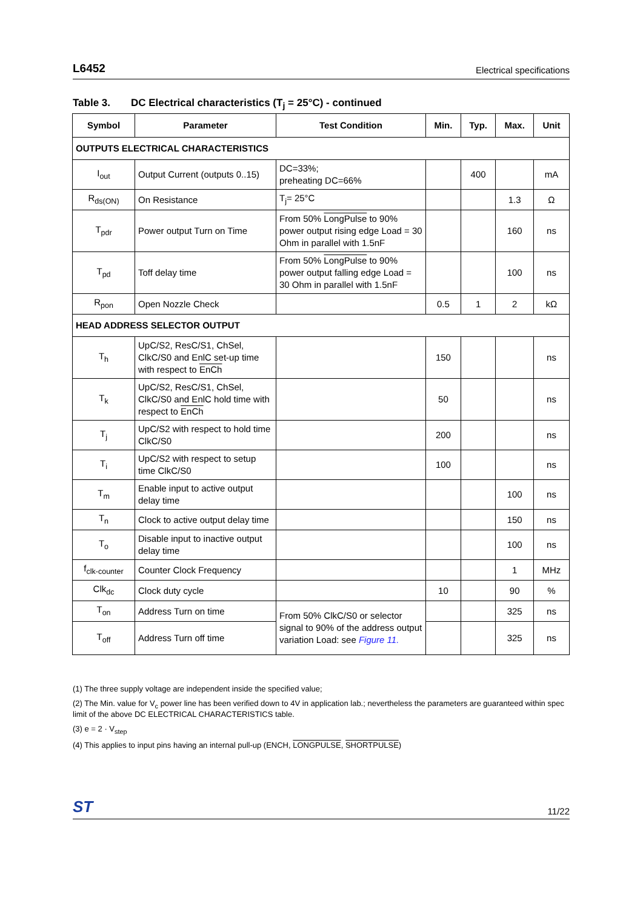L6452 Electrical specifications
Table 3. DC Electrical characteristics (T<sub>j</sub> = 25°C) - continued
| Symbol | Parameter | Test Condition | Min. | Typ. | Max. | Unit |
| --- | --- | --- | --- | --- | --- | --- |
| OUTPUTS ELECTRICAL CHARACTERISTICS | | | | | | |
| I<sub>out</sub> | Output Current (outputs 0..15) | DC=33%; preheating DC=66% | | 400 | | mA |
| R<sub>ds(ON)</sub> | On Resistance | T<sub>j</sub>= 25°C | | | 1.3 | Ω |
| T<sub>pdr</sub> | Power output Turn on Time | From 50% LongPulse to 90% power output rising edge Load = 30 Ohm in parallel with 1.5nF | | | 160 | ns |
| T<sub>pd</sub> | Toff delay time | From 50% LongPulse to 90% power output falling edge Load = 30 Ohm in parallel with 1.5nF | | | 100 | ns |
| R<sub>pon</sub> | Open Nozzle Check | | 0.5 | 1 | 2 | kΩ |
| HEAD ADDRESS SELECTOR OUTPUT | | | | | | |
| T<sub>h</sub> | UpC/S2, ResC/S1, ChSel, ClkC/S0 and EnlC set-up time with respect to EnCh | | 150 | | | ns |
| T<sub>k</sub> | UpC/S2, ResC/S1, ChSel, ClkC/S0 and EnlC hold time with respect to EnCh | | 50 | | | ns |
| T<sub>j</sub> | UpC/S2 with respect to hold time ClkC/S0 | | 200 | | | ns |
| T<sub>i</sub> | UpC/S2 with respect to setup time ClkC/S0 | | 100 | | | ns |
| T<sub>m</sub> | Enable input to active output delay time | | | | 100 | ns |
| T<sub>n</sub> | Clock to active output delay time | | | | 150 | ns |
| T<sub>o</sub> | Disable input to inactive output delay time | | | | 100 | ns |
| f<sub>clk-counter</sub> | Counter Clock Frequency | | | | 1 | MHz |
| Clk<sub>dc</sub> | Clock duty cycle | | 10 | | 90 | % |
| T<sub>on</sub> | Address Turn on time | From 50% ClkC/S0 or selector signal to 90% of the address output variation Load: see Figure 11. | | | 325 | ns |
| T<sub>off</sub> | Address Turn off time | | | | 325 | ns |
(1) The three supply voltage are independent inside the specified value;
(2) The Min. value for V<sub>c</sub> power line has been verified down to 4V in application lab.; nevertheless the parameters are guaranteed within spec limit of the above DC ELECTRICAL CHARACTERISTICS table.
(3) e = 2 · V<sub>step</sub>
(4) This applies to input pins having an internal pull-up (ENCH, LONGPULSE, SHORTPULSE)
ST 11/22